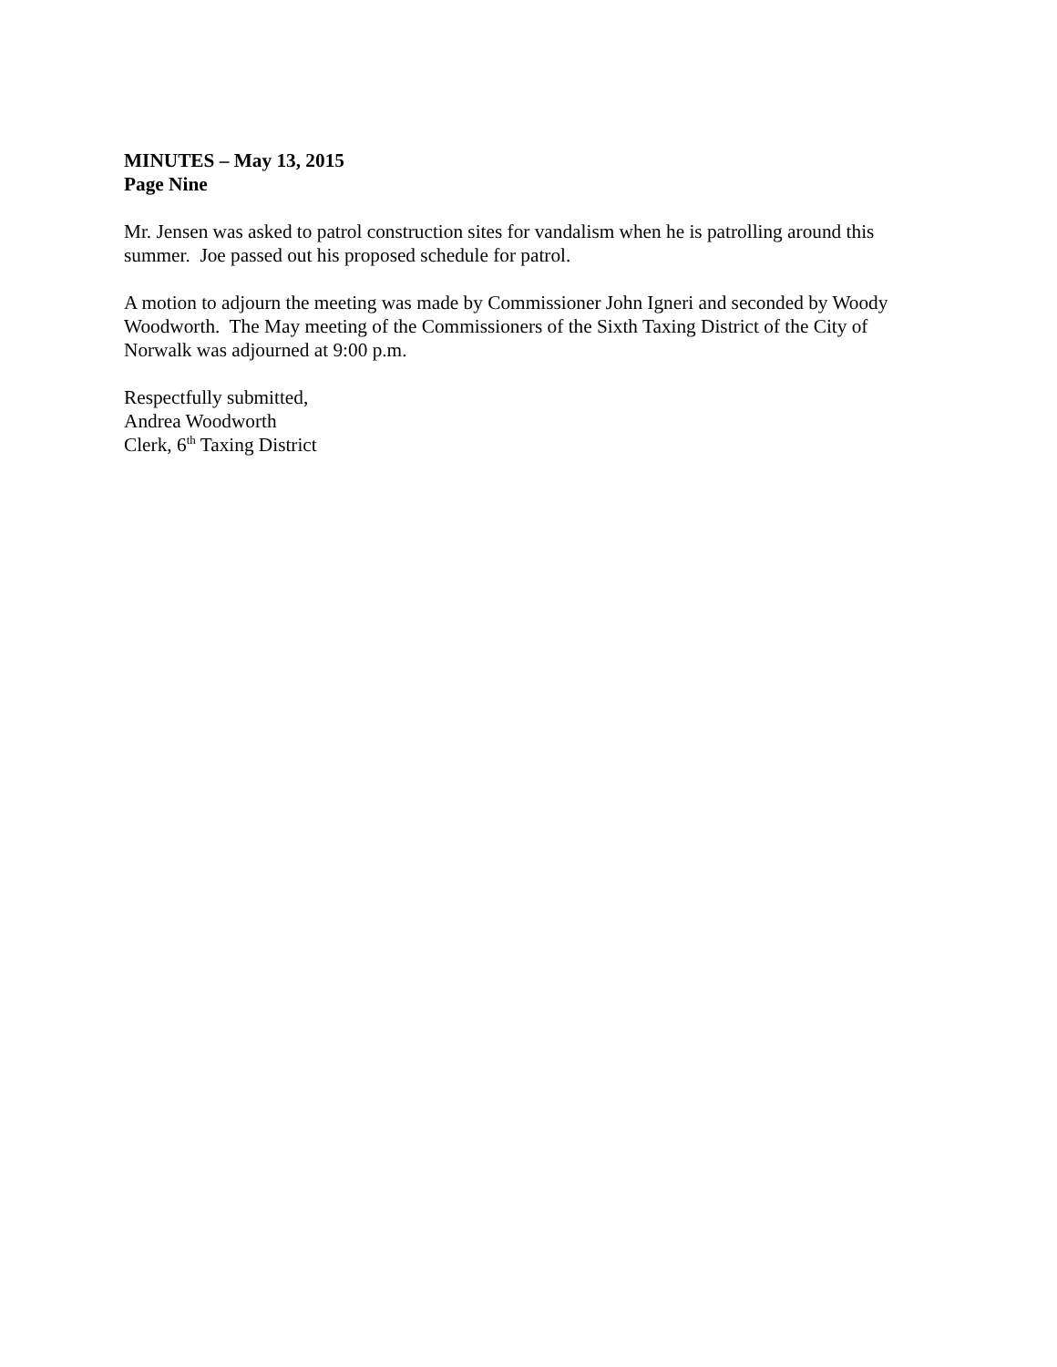MINUTES – May 13, 2015
Page Nine
Mr. Jensen was asked to patrol construction sites for vandalism when he is patrolling around this summer. Joe passed out his proposed schedule for patrol.
A motion to adjourn the meeting was made by Commissioner John Igneri and seconded by Woody Woodworth. The May meeting of the Commissioners of the Sixth Taxing District of the City of Norwalk was adjourned at 9:00 p.m.
Respectfully submitted,
Andrea Woodworth
Clerk, 6<sup>th</sup> Taxing District